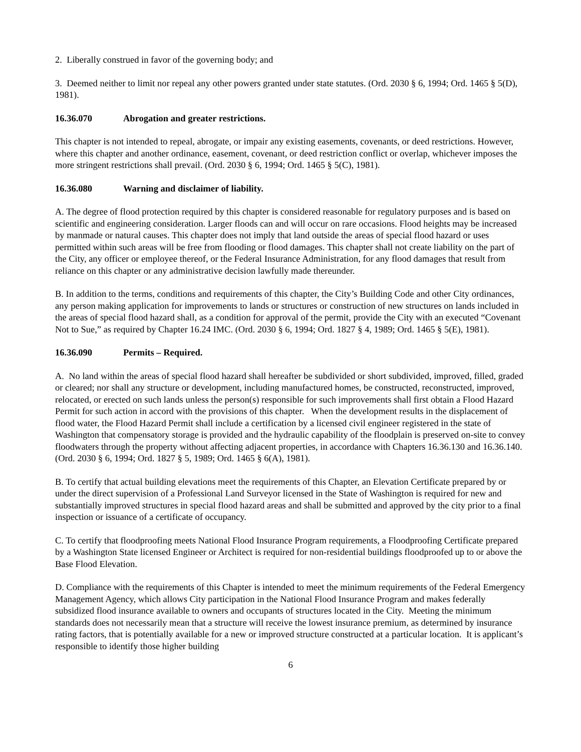2. Liberally construed in favor of the governing body; and
3. Deemed neither to limit nor repeal any other powers granted under state statutes. (Ord. 2030 § 6, 1994; Ord. 1465 § 5(D), 1981).
16.36.070 Abrogation and greater restrictions.
This chapter is not intended to repeal, abrogate, or impair any existing easements, covenants, or deed restrictions. However, where this chapter and another ordinance, easement, covenant, or deed restriction conflict or overlap, whichever imposes the more stringent restrictions shall prevail. (Ord. 2030 § 6, 1994; Ord. 1465 § 5(C), 1981).
16.36.080 Warning and disclaimer of liability.
A. The degree of flood protection required by this chapter is considered reasonable for regulatory purposes and is based on scientific and engineering consideration. Larger floods can and will occur on rare occasions. Flood heights may be increased by manmade or natural causes. This chapter does not imply that land outside the areas of special flood hazard or uses permitted within such areas will be free from flooding or flood damages. This chapter shall not create liability on the part of the City, any officer or employee thereof, or the Federal Insurance Administration, for any flood damages that result from reliance on this chapter or any administrative decision lawfully made thereunder.
B. In addition to the terms, conditions and requirements of this chapter, the City’s Building Code and other City ordinances, any person making application for improvements to lands or structures or construction of new structures on lands included in the areas of special flood hazard shall, as a condition for approval of the permit, provide the City with an executed “Covenant Not to Sue,” as required by Chapter 16.24 IMC. (Ord. 2030 § 6, 1994; Ord. 1827 § 4, 1989; Ord. 1465 § 5(E), 1981).
16.36.090 Permits – Required.
A. No land within the areas of special flood hazard shall hereafter be subdivided or short subdivided, improved, filled, graded or cleared; nor shall any structure or development, including manufactured homes, be constructed, reconstructed, improved, relocated, or erected on such lands unless the person(s) responsible for such improvements shall first obtain a Flood Hazard Permit for such action in accord with the provisions of this chapter. When the development results in the displacement of flood water, the Flood Hazard Permit shall include a certification by a licensed civil engineer registered in the state of Washington that compensatory storage is provided and the hydraulic capability of the floodplain is preserved on-site to convey floodwaters through the property without affecting adjacent properties, in accordance with Chapters 16.36.130 and 16.36.140. (Ord. 2030 § 6, 1994; Ord. 1827 § 5, 1989; Ord. 1465 § 6(A), 1981).
B. To certify that actual building elevations meet the requirements of this Chapter, an Elevation Certificate prepared by or under the direct supervision of a Professional Land Surveyor licensed in the State of Washington is required for new and substantially improved structures in special flood hazard areas and shall be submitted and approved by the city prior to a final inspection or issuance of a certificate of occupancy.
C. To certify that floodproofing meets National Flood Insurance Program requirements, a Floodproofing Certificate prepared by a Washington State licensed Engineer or Architect is required for non-residential buildings floodproofed up to or above the Base Flood Elevation.
D. Compliance with the requirements of this Chapter is intended to meet the minimum requirements of the Federal Emergency Management Agency, which allows City participation in the National Flood Insurance Program and makes federally subsidized flood insurance available to owners and occupants of structures located in the City. Meeting the minimum standards does not necessarily mean that a structure will receive the lowest insurance premium, as determined by insurance rating factors, that is potentially available for a new or improved structure constructed at a particular location. It is applicant’s responsible to identify those higher building
6